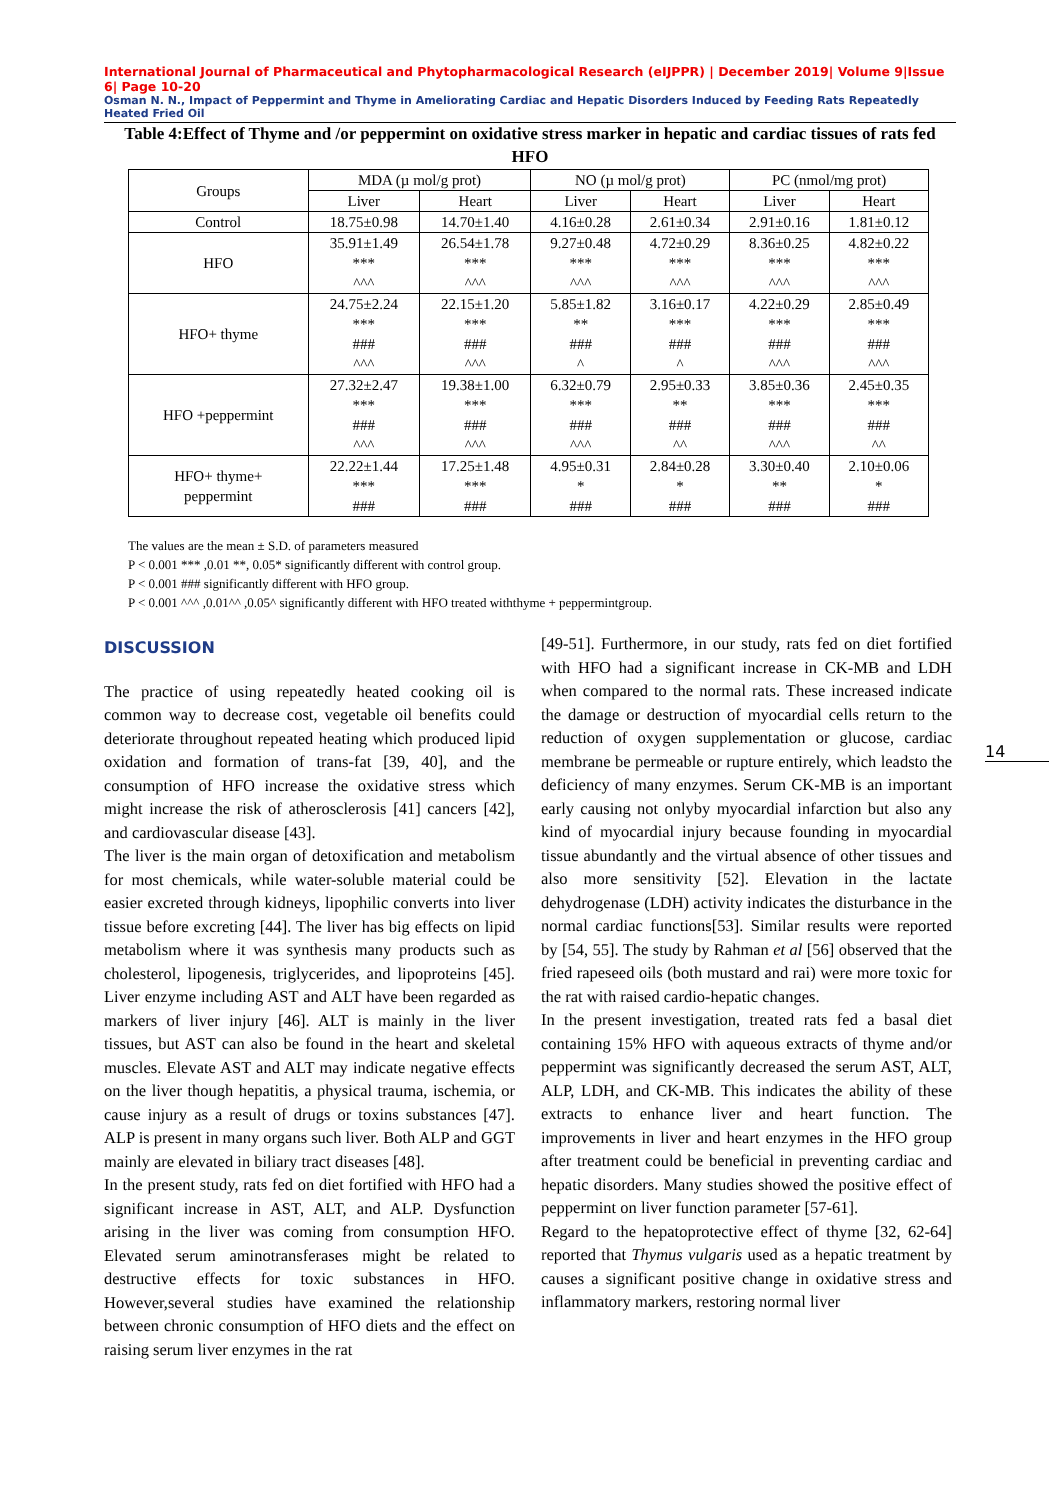International Journal of Pharmaceutical and Phytopharmacological Research (eIJPPR) | December 2019| Volume 9|Issue 6| Page 10-20
Osman N. N., Impact of Peppermint and Thyme in Ameliorating Cardiac and Hepatic Disorders Induced by Feeding Rats Repeatedly Heated Fried Oil
Table 4:Effect of Thyme and /or peppermint on oxidative stress marker in hepatic and cardiac tissues of rats fed HFO
| Groups | MDA (µ mol/g prot) | | NO (µ mol/g prot) | | PC (nmol/mg prot) | |
| --- | --- | --- | --- | --- | --- | --- |
| | Liver | Heart | Liver | Heart | Liver | Heart |
| Control | 18.75±0.98 | 14.70±1.40 | 4.16±0.28 | 2.61±0.34 | 2.91±0.16 | 1.81±0.12 |
| HFO | 35.91±1.49 *** ^^^ | 26.54±1.78 *** ^^^ | 9.27±0.48 *** ^^^ | 4.72±0.29 *** ^^^ | 8.36±0.25 *** ^^^ | 4.82±0.22 *** ^^^ |
| HFO+ thyme | 24.75±2.24 *** ### ^^^ | 22.15±1.20 *** ### ^^^ | 5.85±1.82 ** ### ^ | 3.16±0.17 *** ### ^ | 4.22±0.29 *** ### ^^^ | 2.85±0.49 *** ### ^^^ |
| HFO +peppermint | 27.32±2.47 *** ### ^^^ | 19.38±1.00 *** ### ^^^ | 6.32±0.79 *** ### ^^^ | 2.95±0.33 ** ### ^^ | 3.85±0.36 *** ### ^^^ | 2.45±0.35 *** ### ^^ |
| HFO+ thyme+ peppermint | 22.22±1.44 *** ### | 17.25±1.48 *** ### | 4.95±0.31 * ### | 2.84±0.28 * ### | 3.30±0.40 ** ### | 2.10±0.06 * ### |
The values are the mean ± S.D. of parameters measured
P < 0.001 *** ,0.01 **, 0.05* significantly different with control group.
P < 0.001 ### significantly different with HFO group.
P < 0.001 ^^^ ,0.01^^ ,0.05^ significantly different with HFO treated withthyme + peppermintgroup.
DISCUSSION
The practice of using repeatedly heated cooking oil is common way to decrease cost, vegetable oil benefits could deteriorate throughout repeated heating which produced lipid oxidation and formation of trans-fat [39, 40], and the consumption of HFO increase the oxidative stress which might increase the risk of atherosclerosis [41] cancers [42], and cardiovascular disease [43].
The liver is the main organ of detoxification and metabolism for most chemicals, while water-soluble material could be easier excreted through kidneys, lipophilic converts into liver tissue before excreting [44]. The liver has big effects on lipid metabolism where it was synthesis many products such as cholesterol, lipogenesis, triglycerides, and lipoproteins [45]. Liver enzyme including AST and ALT have been regarded as markers of liver injury [46]. ALT is mainly in the liver tissues, but AST can also be found in the heart and skeletal muscles. Elevate AST and ALT may indicate negative effects on the liver though hepatitis, a physical trauma, ischemia, or cause injury as a result of drugs or toxins substances [47]. ALP is present in many organs such liver. Both ALP and GGT mainly are elevated in biliary tract diseases [48].
In the present study, rats fed on diet fortified with HFO had a significant increase in AST, ALT, and ALP. Dysfunction arising in the liver was coming from consumption HFO. Elevated serum aminotransferases might be related to destructive effects for toxic substances in HFO. However,several studies have examined the relationship between chronic consumption of HFO diets and the effect on raising serum liver enzymes in the rat
[49-51]. Furthermore, in our study, rats fed on diet fortified with HFO had a significant increase in CK-MB and LDH when compared to the normal rats. These increased indicate the damage or destruction of myocardial cells return to the reduction of oxygen supplementation or glucose, cardiac membrane be permeable or rupture entirely, which leadsto the deficiency of many enzymes. Serum CK-MB is an important early causing not onlyby myocardial infarction but also any kind of myocardial injury because founding in myocardial tissue abundantly and the virtual absence of other tissues and also more sensitivity [52]. Elevation in the lactate dehydrogenase (LDH) activity indicates the disturbance in the normal cardiac functions[53]. Similar results were reported by [54, 55]. The study by Rahman et al [56] observed that the fried rapeseed oils (both mustard and rai) were more toxic for the rat with raised cardio-hepatic changes.
In the present investigation, treated rats fed a basal diet containing 15% HFO with aqueous extracts of thyme and/or peppermint was significantly decreased the serum AST, ALT, ALP, LDH, and CK-MB. This indicates the ability of these extracts to enhance liver and heart function. The improvements in liver and heart enzymes in the HFO group after treatment could be beneficial in preventing cardiac and hepatic disorders. Many studies showed the positive effect of peppermint on liver function parameter [57-61].
Regard to the hepatoprotective effect of thyme [32, 62-64] reported that Thymus vulgaris used as a hepatic treatment by causes a significant positive change in oxidative stress and inflammatory markers, restoring normal liver
14